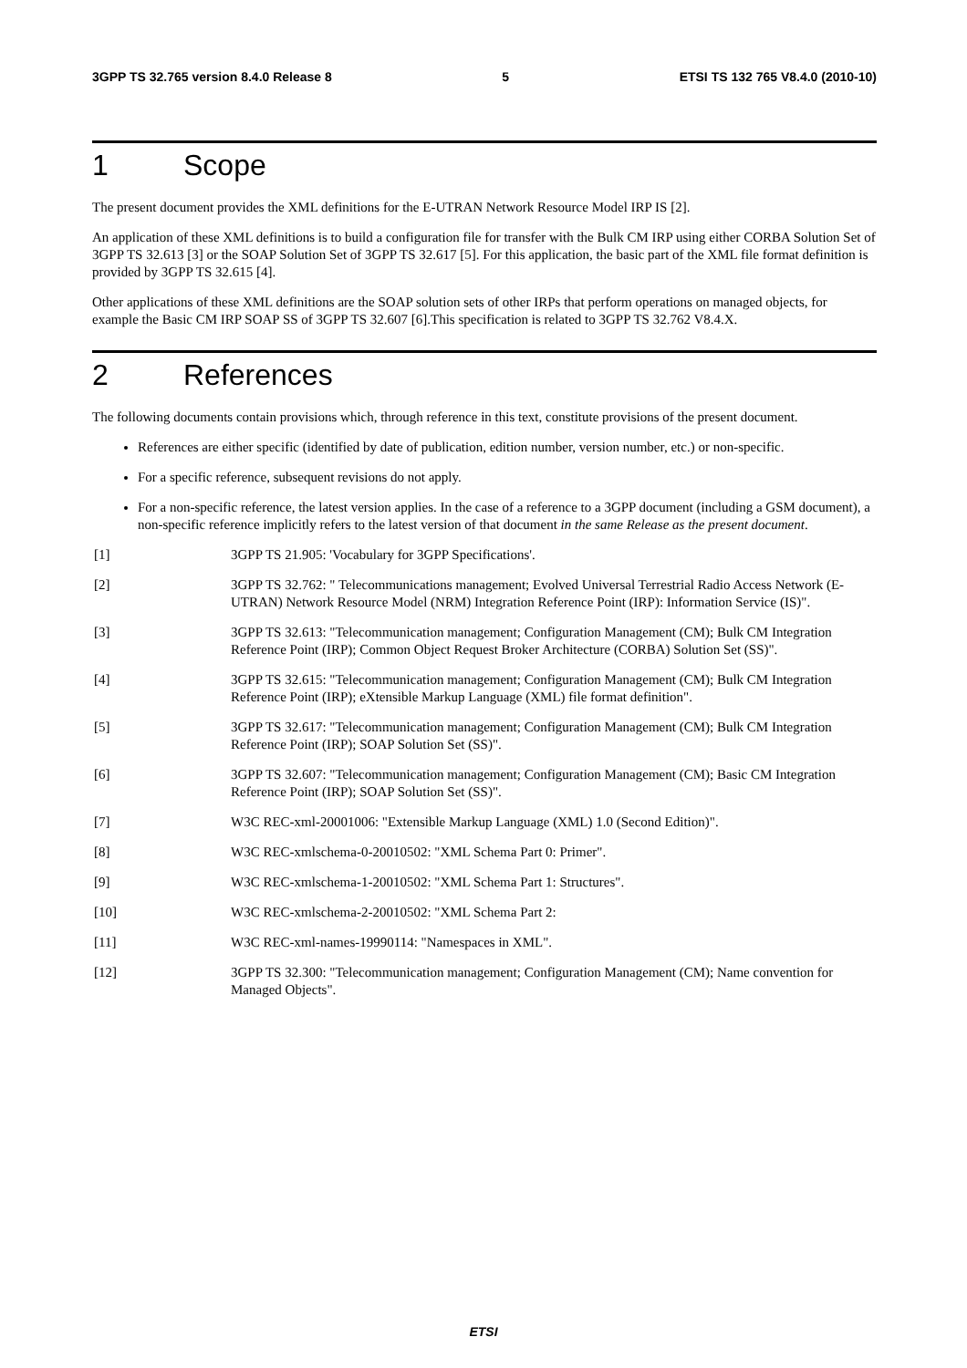3GPP TS 32.765 version 8.4.0 Release 8 5 ETSI TS 132 765 V8.4.0 (2010-10)
1 Scope
The present document provides the XML definitions for the E-UTRAN Network Resource Model IRP IS [2].
An application of these XML definitions is to build a configuration file for transfer with the Bulk CM IRP using either CORBA Solution Set of 3GPP TS 32.613 [3] or the SOAP Solution Set of 3GPP TS 32.617 [5]. For this application, the basic part of the XML file format definition is provided by 3GPP TS 32.615 [4].
Other applications of these XML definitions are the SOAP solution sets of other IRPs that perform operations on managed objects, for example the Basic CM IRP SOAP SS of 3GPP TS 32.607 [6].This specification is related to 3GPP TS 32.762 V8.4.X.
2 References
The following documents contain provisions which, through reference in this text, constitute provisions of the present document.
References are either specific (identified by date of publication, edition number, version number, etc.) or non-specific.
For a specific reference, subsequent revisions do not apply.
For a non-specific reference, the latest version applies. In the case of a reference to a 3GPP document (including a GSM document), a non-specific reference implicitly refers to the latest version of that document in the same Release as the present document.
[1] 3GPP TS 21.905: 'Vocabulary for 3GPP Specifications'.
[2] 3GPP TS 32.762: " Telecommunications management; Evolved Universal Terrestrial Radio Access Network (E-UTRAN) Network Resource Model (NRM) Integration Reference Point (IRP): Information Service (IS)".
[3] 3GPP TS 32.613: "Telecommunication management; Configuration Management (CM); Bulk CM Integration Reference Point (IRP); Common Object Request Broker Architecture (CORBA) Solution Set (SS)".
[4] 3GPP TS 32.615: "Telecommunication management; Configuration Management (CM); Bulk CM Integration Reference Point (IRP); eXtensible Markup Language (XML) file format definition".
[5] 3GPP TS 32.617: "Telecommunication management; Configuration Management (CM); Bulk CM Integration Reference Point (IRP); SOAP Solution Set (SS)".
[6] 3GPP TS 32.607: "Telecommunication management; Configuration Management (CM); Basic CM Integration Reference Point (IRP); SOAP Solution Set (SS)".
[7] W3C REC-xml-20001006: "Extensible Markup Language (XML) 1.0 (Second Edition)".
[8] W3C REC-xmlschema-0-20010502: "XML Schema Part 0: Primer".
[9] W3C REC-xmlschema-1-20010502: "XML Schema Part 1: Structures".
[10] W3C REC-xmlschema-2-20010502: "XML Schema Part 2:
[11] W3C REC-xml-names-19990114: "Namespaces in XML".
[12] 3GPP TS 32.300: "Telecommunication management; Configuration Management (CM); Name convention for Managed Objects".
ETSI